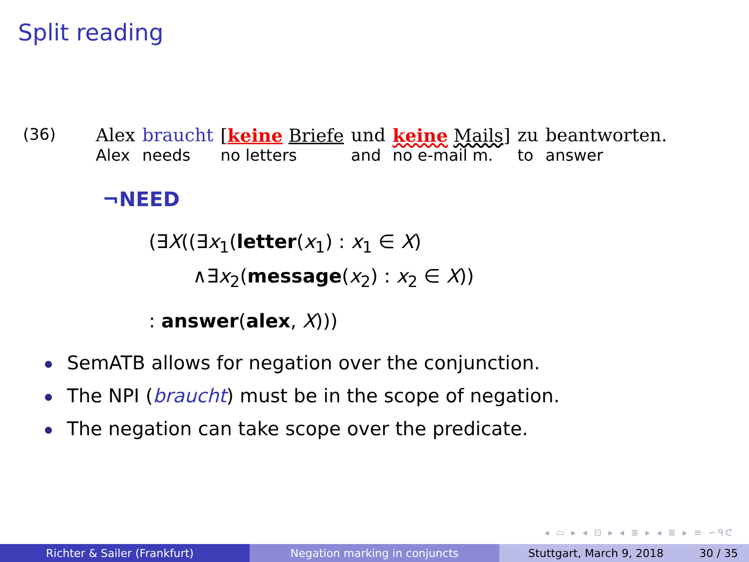Split reading
| (36) | Alex | braucht | [ keine Briefe | und | keine Mails ] | zu | beantworten. |
| | Alex | needs | no letters | and | no e-mail m. | to | answer |
¬NEED
(∃X((∃x<sub>1</sub>(letter(x<sub>1</sub>) : x<sub>1</sub> ∈ X)
∧∃x<sub>2</sub>(message(x<sub>2</sub>) : x<sub>2</sub> ∈ X))
: answer(alex, X)))
SemATB allows for negation over the conjunction.
The NPI (braucht) must be in the scope of negation.
The negation can take scope over the predicate.
◂ ▭ ▸ ◂ ⊡ ▸ ◂ ≣ ▸ ◂ ≣ ▸ ≡ ∽ᑫᕦ
Richter & Sailer (Frankfurt) Negation marking in conjuncts Stuttgart, March 9, 2018 30 / 35